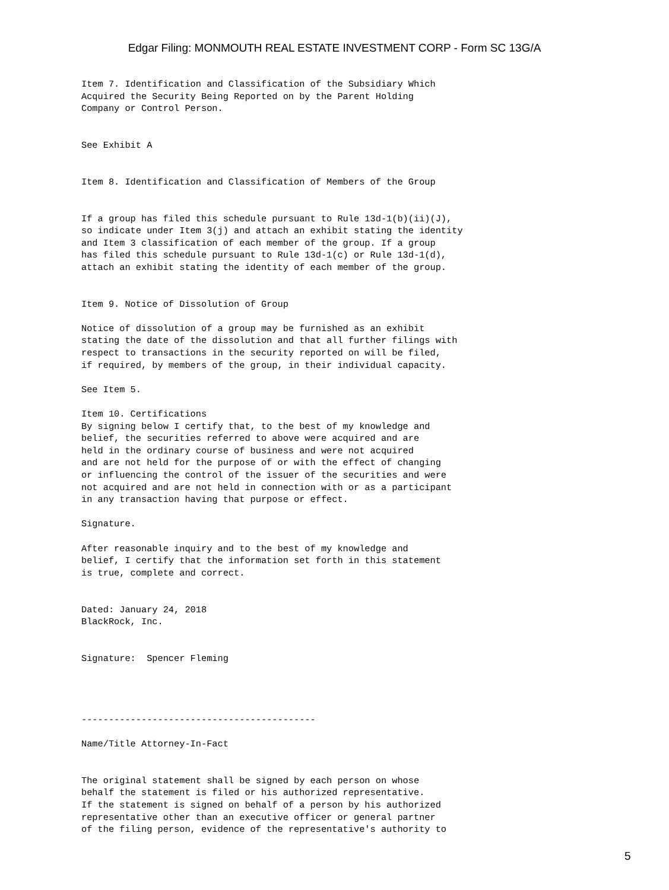Edgar Filing: MONMOUTH REAL ESTATE INVESTMENT CORP - Form SC 13G/A
Item 7. Identification and Classification of the Subsidiary Which
Acquired the Security Being Reported on by the Parent Holding
Company or Control Person.


See Exhibit A


Item 8. Identification and Classification of Members of the Group


If a group has filed this schedule pursuant to Rule 13d-1(b)(ii)(J),
so indicate under Item 3(j) and attach an exhibit stating the identity
and Item 3 classification of each member of the group. If a group
has filed this schedule pursuant to Rule 13d-1(c) or Rule 13d-1(d),
attach an exhibit stating the identity of each member of the group.


Item 9. Notice of Dissolution of Group

Notice of dissolution of a group may be furnished as an exhibit
stating the date of the dissolution and that all further filings with
respect to transactions in the security reported on will be filed,
if required, by members of the group, in their individual capacity.

See Item 5.

Item 10. Certifications
By signing below I certify that, to the best of my knowledge and
belief, the securities referred to above were acquired and are
held in the ordinary course of business and were not acquired
and are not held for the purpose of or with the effect of changing
or influencing the control of the issuer of the securities and were
not acquired and are not held in connection with or as a participant
in any transaction having that purpose or effect.

Signature.

After reasonable inquiry and to the best of my knowledge and
belief, I certify that the information set forth in this statement
is true, complete and correct.


Dated: January 24, 2018
BlackRock, Inc.


Signature:  Spencer Fleming




-------------------------------------------

Name/Title Attorney-In-Fact


The original statement shall be signed by each person on whose
behalf the statement is filed or his authorized representative.
If the statement is signed on behalf of a person by his authorized
representative other than an executive officer or general partner
of the filing person, evidence of the representative's authority to
5